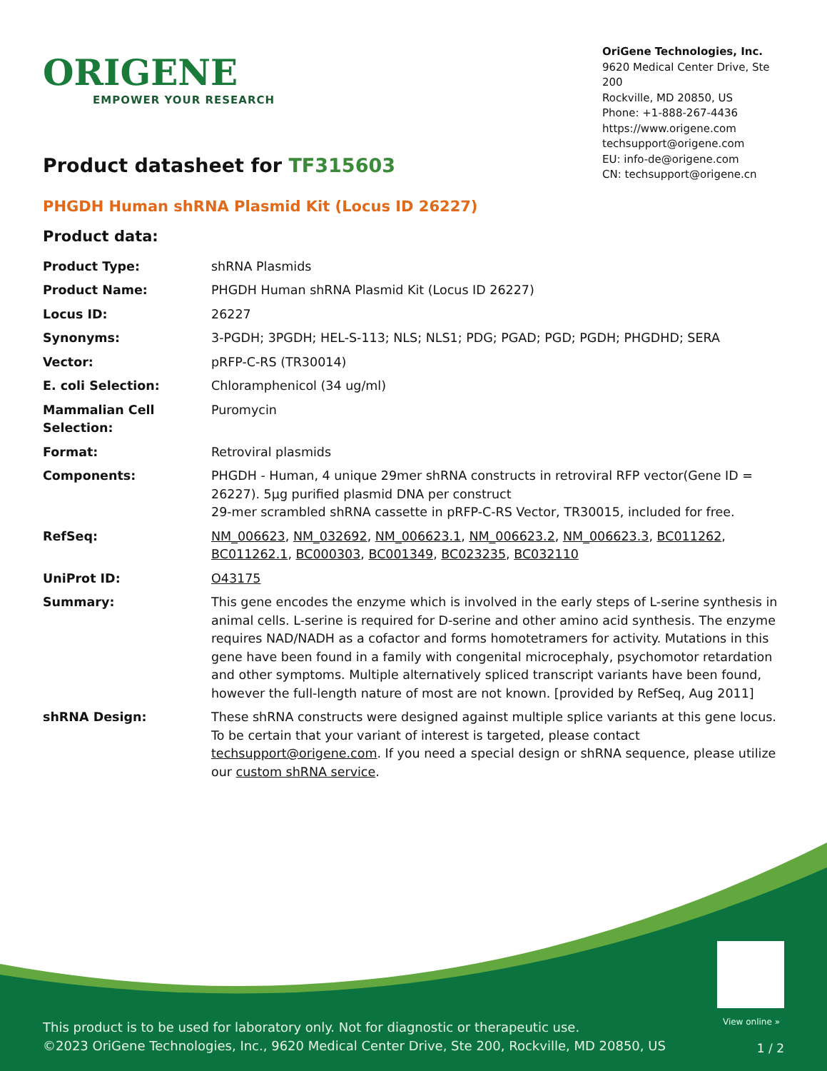ORIGENE
EMPOWER YOUR RESEARCH
OriGene Technologies, Inc.
9620 Medical Center Drive, Ste 200
Rockville, MD 20850, US
Phone: +1-888-267-4436
https://www.origene.com
techsupport@origene.com
EU: info-de@origene.com
CN: techsupport@origene.cn
Product datasheet for TF315603
PHGDH Human shRNA Plasmid Kit (Locus ID 26227)
Product data:
| Product Type: | shRNA Plasmids |
| Product Name: | PHGDH Human shRNA Plasmid Kit (Locus ID 26227) |
| Locus ID: | 26227 |
| Synonyms: | 3-PGDH; 3PGDH; HEL-S-113; NLS; NLS1; PDG; PGAD; PGD; PGDH; PHGDHD; SERA |
| Vector: | pRFP-C-RS (TR30014) |
| E. coli Selection: | Chloramphenicol (34 ug/ml) |
| Mammalian Cell Selection: | Puromycin |
| Format: | Retroviral plasmids |
| Components: | PHGDH - Human, 4 unique 29mer shRNA constructs in retroviral RFP vector(Gene ID = 26227). 5µg purified plasmid DNA per construct 29-mer scrambled shRNA cassette in pRFP-C-RS Vector, TR30015, included for free. |
| RefSeq: | NM_006623 , NM_032692 , NM_006623.1 , NM_006623.2 , NM_006623.3 , BC011262 , BC011262.1 , BC000303 , BC001349 , BC023235 , BC032110 |
| UniProt ID: | O43175 |
| Summary: | This gene encodes the enzyme which is involved in the early steps of L-serine synthesis in animal cells. L-serine is required for D-serine and other amino acid synthesis. The enzyme requires NAD/NADH as a cofactor and forms homotetramers for activity. Mutations in this gene have been found in a family with congenital microcephaly, psychomotor retardation and other symptoms. Multiple alternatively spliced transcript variants have been found, however the full-length nature of most are not known. [provided by RefSeq, Aug 2011] |
| shRNA Design: | These shRNA constructs were designed against multiple splice variants at this gene locus. To be certain that your variant of interest is targeted, please contact techsupport@origene.com . If you need a special design or shRNA sequence, please utilize our custom shRNA service . |
View online »
This product is to be used for laboratory only. Not for diagnostic or therapeutic use.
©2023 OriGene Technologies, Inc., 9620 Medical Center Drive, Ste 200, Rockville, MD 20850, US
1 / 2